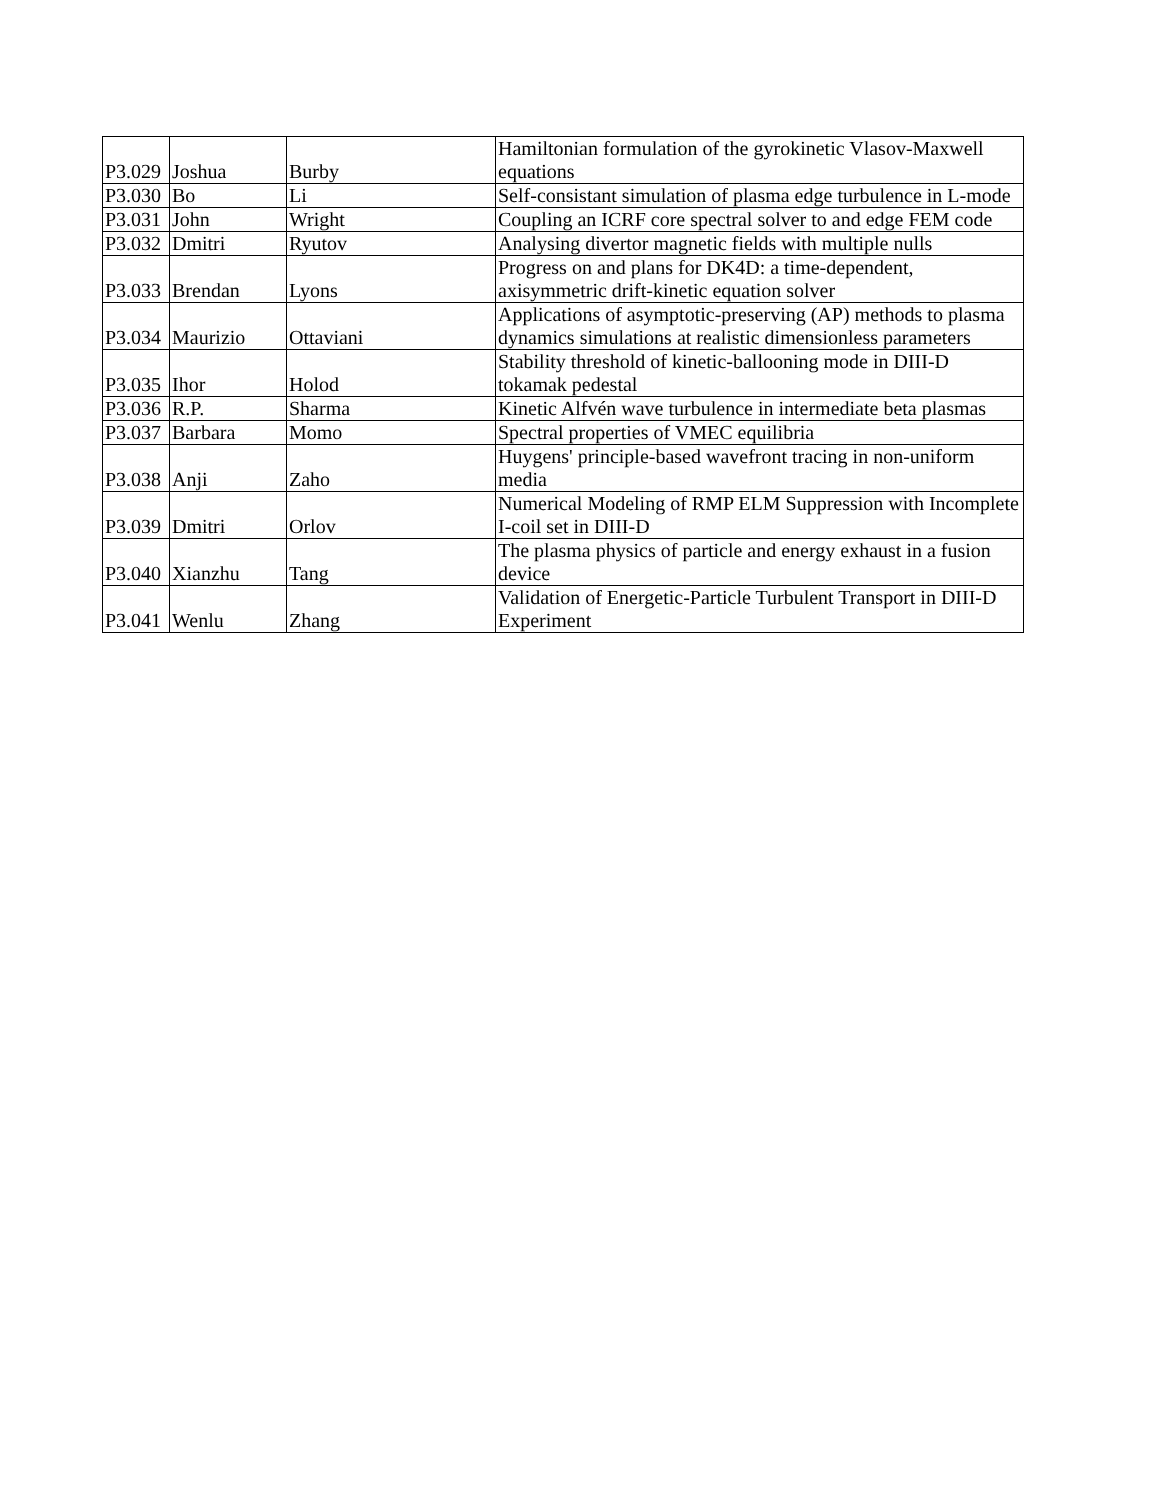| P3.029 | Joshua | Burby | Hamiltonian formulation of the gyrokinetic Vlasov-Maxwell equations |
| P3.030 | Bo | Li | Self-consistant simulation of plasma edge turbulence in L-mode |
| P3.031 | John | Wright | Coupling an ICRF core spectral solver to and edge FEM code |
| P3.032 | Dmitri | Ryutov | Analysing divertor magnetic fields with multiple nulls |
| P3.033 | Brendan | Lyons | Progress on and plans for DK4D: a time-dependent, axisymmetric drift-kinetic equation solver |
| P3.034 | Maurizio | Ottaviani | Applications of asymptotic-preserving (AP) methods to plasma dynamics simulations at realistic dimensionless parameters |
| P3.035 | Ihor | Holod | Stability threshold of kinetic-ballooning mode in DIII-D tokamak pedestal |
| P3.036 | R.P. | Sharma | Kinetic Alfvén wave turbulence in intermediate beta plasmas |
| P3.037 | Barbara | Momo | Spectral properties of VMEC equilibria |
| P3.038 | Anji | Zaho | Huygens' principle-based wavefront tracing in non-uniform media |
| P3.039 | Dmitri | Orlov | Numerical Modeling of RMP ELM Suppression with Incomplete I-coil set in DIII-D |
| P3.040 | Xianzhu | Tang | The plasma physics of particle and energy exhaust in a fusion device |
| P3.041 | Wenlu | Zhang | Validation of Energetic-Particle Turbulent Transport in DIII-D Experiment |